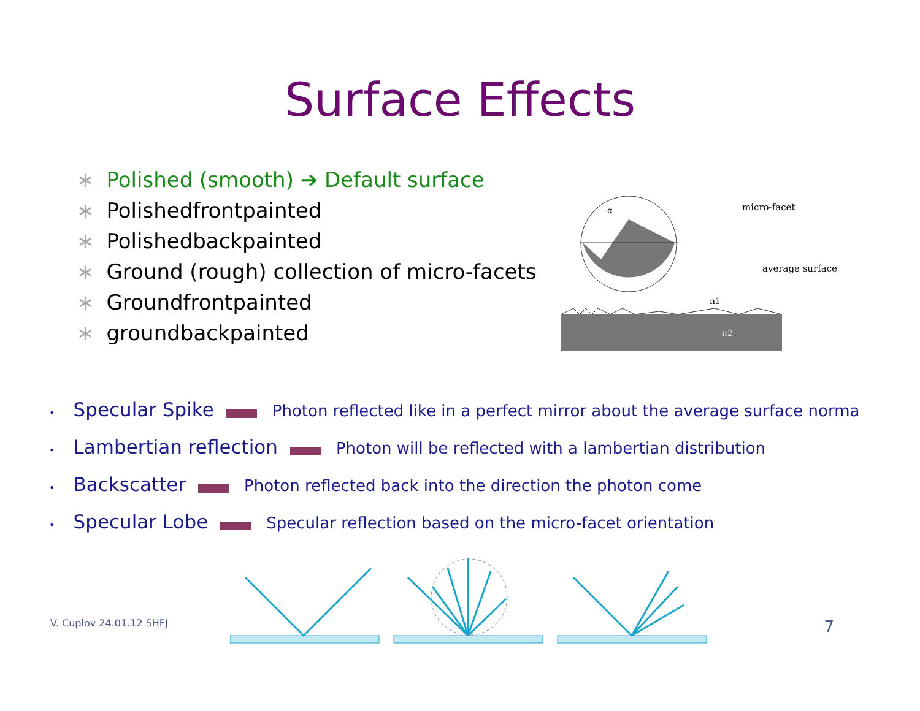Surface Effects
∗ Polished (smooth) ➔ Default surface
∗ Polishedfrontpainted
∗ Polishedbackpainted
∗ Ground (rough) collection of micro-facets
∗ Groundfrontpainted
∗ groundbackpainted
micro-facet
average surface
n1
n2
α
• Specular Spike Photon reflected like in a perfect mirror about the average surface norma
• Lambertian reflection Photon will be reflected with a lambertian distribution
• Backscatter Photon reflected back into the direction the photon come
• Specular Lobe Specular reflection based on the micro-facet orientation
V. Cuplov 24.01.12 SHFJ 7